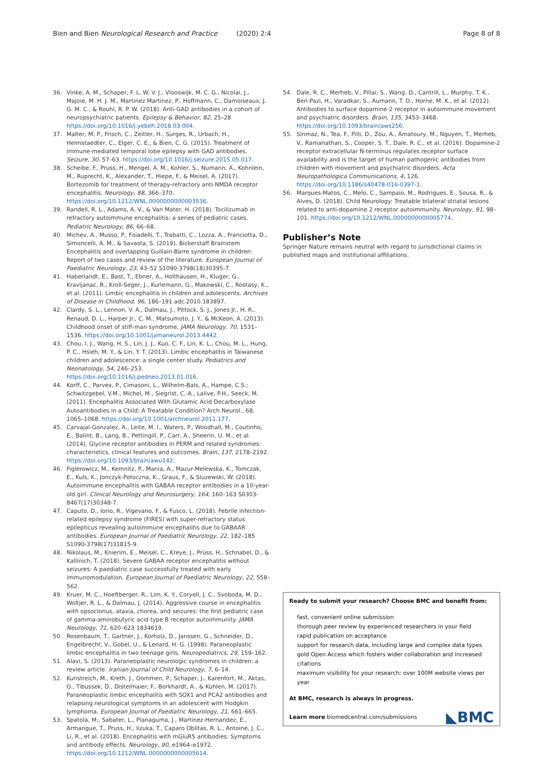Bien and Bien Neurological Research and Practice (2020) 2:4 Page 8 of 8
36. Vinke, A. M., Schaper, F. L. W. V. J., Vlooswijk, M. C. G., Nicolai, J., Majoie, M. H. J. M., Martinez Martinez, P., Hoffmann, C., Damoiseaux, J. G. M. C., & Rouhl, R. P. W. (2018). Anti-GAD antibodies in a cohort of neuropsychiatric patients. Epilepsy & Behavior, 82, 25–28 https://doi.org/10.1016/j.yebeh.2018.03.004.
37. Malter, M. P., Frisch, C., Zeitler, H., Surges, R., Urbach, H., Helmstaedter, C., Elger, C. E., & Bien, C. G. (2015). Treatment of immune-mediated temporal lobe epilepsy with GAD antibodies. Seizure, 30, 57–63. https://doi.org/10.1016/j.seizure.2015.05.017.
38. Scheibe, F., Pruss, H., Mengel, A. M., Kohler, S., Numann, A., Kohnlein, M., Ruprecht, K., Alexander, T., Hiepe, F., & Meisel, A. (2017). Bortezomib for treatment of therapy-refractory anti-NMDA receptor encephalitis. Neurology, 88, 366–370. https://doi.org/10.1212/WNL.0000000000003536.
39. Randell, R. L., Adams, A. V., & Van Mater, H. (2018). Tocilizumab in refractory autoimmune encephalitis: a series of pediatric cases. Pediatric Neurology, 86, 66–68.
40. Michev, A., Musso, P., Foiadelli, T., Trabatti, C., Lozza, A., Franciotta, D., Simoncelli, A. M., & Savasta, S. (2019). Bickerstaff Brainstem Encephalitis and overlapping Guillain-Barre syndrome in children: Report of two cases and review of the literature. European Journal of Paediatric Neurology, 23, 43–52 S1090-3798(18)30395-7.
41. Haberlandt, E., Bast, T., Ebner, A., Holthausen, H., Kluger, G., Kravljanac, R., Kroll-Seger, J., Kurlemann, G., Makowski, C., Rostasy, K., et al. (2011). Limbic encephalitis in children and adolescents. Archives of Disease in Childhood, 96, 186–191 adc.2010.183897.
42. Clardy, S. L., Lennon, V. A., Dalmau, J., Pittock, S. J., Jones Jr., H. R., Renaud, D. L., Harper Jr., C. M., Matsumoto, J. Y., & McKeon, A. (2013). Childhood onset of stiff-man syndrome. JAMA Neurology, 70, 1531–1536. https://doi.org/10.1001/jamaneurol.2013.4442.
43. Chou, I. J., Wang, H. S., Lin, J. J., Kuo, C. F., Lin, K. L., Chou, M. L., Hung, P. C., Hsieh, M. Y., & Lin, Y. T. (2013). Limbic encephalitis in Taiwanese children and adolescence: a single center study. Pediatrics and Neonatology, 54, 246–253. https://doi.org/10.1016/j.pedneo.2013.01.016.
44. Korff, C., Parvex, P., Cimasoni, L., Wilhelm-Bals, A., Hampe, C.S.; Schwitzgebel, V.M., Michel, M., Siegrist, C.-A., Lalive, P.H., Seeck, M. (2011). Encephalitis Associated With Glutamic Acid Decarboxylase Autoantibodies in a Child: A Treatable Condition? Arch Neurol., 68, 1065–1068. https://doi.org/10.1001/archneurol.2011.177.
45. Carvajal-Gonzalez, A., Leite, M. I., Waters, P., Woodhall, M., Coutinho, E., Balint, B., Lang, B., Pettingill, P., Carr, A., Sheerin, U. M., et al. (2014). Glycine receptor antibodies in PERM and related syndromes: characteristics, clinical features and outcomes. Brain, 137, 2178–2192. https://doi.org/10.1093/brain/awu142.
46. Figlerowicz, M., Kemnitz, P., Mania, A., Mazur-Melewska, K., Tomczak, E., Kuls, K., Jonczyk-Potoczna, K., Graus, F., & Sluzewski, W. (2018). Autoimmune encephalitis with GABAA receptor antibodies in a 10-year-old girl. Clinical Neurology and Neurosurgery, 164, 160–163 S0303-8467(17)30348-7.
47. Caputo, D., Iorio, R., Vigevano, F., & Fusco, L. (2018). Febrile infection-related epilepsy syndrome (FIRES) with super-refractory status epilepticus revealing autoimmune encephalitis due to GABAAR antibodies. European Journal of Paediatric Neurology, 22, 182–185 S1090-3798(17)31815-9.
48. Nikolaus, M., Knierim, E., Meisel, C., Kreye, J., Prüss, H., Schnabel, D., & Kallinich, T. (2018). Severe GABAA receptor encephalitis without seizures: A paediatric case successfully treated with early immunomodulation. European Journal of Paediatric Neurology, 22, 558–562.
49. Kruer, M. C., Hoeftberger, R., Lim, K. Y., Coryell, J. C., Svoboda, M. D., Woltjer, R. L., & Dalmau, J. (2014). Aggressive course in encephalitis with opsoclonus, ataxia, chorea, and seizures: the first pediatric case of gamma-aminobutyric acid type B receptor autoimmunity. JAMA Neurology, 71, 620–623 1834619.
50. Rosenbaum, T., Gartner, J., Korholz, D., Janssen, G., Schneider, D., Engelbrecht, V., Gobel, U., & Lenard, H. G. (1998). Paraneoplastic limbic encephalitis in two teenage girls. Neuropediatrics, 29, 159–162.
51. Alavi, S. (2013). Paraneoplastic neurologic syndromes in children: a review article. Iranian Journal of Child Neurology, 7, 6–14.
52. Kunstreich, M., Kreth, J., Oommen, P., Schaper, J., Karenfort, M., Aktas, O., Tibussek, D., Distelmaier, F., Borkhardt, A., & Kuhlen, M. (2017). Paraneoplastic limbic encephalitis with SOX1 and PCA2 antibodies and relapsing neurological symptoms in an adolescent with Hodgkin lymphoma. European Journal of Paediatric Neurology, 21, 661–665.
53. Spatola, M., Sabater, L., Planaguma, J., Martinez-Hernandez, E., Armangue, T., Pruss, H., Iizuka, T., Caparo Oblitas, R. L., Antoine, J. C., Li, R., et al. (2018). Encephalitis with mGluR5 antibodies: Symptoms and antibody effects. Neurology, 90, e1964–e1972. https://doi.org/10.1212/WNL.0000000000005614.
54. Dale, R. C., Merheb, V., Pillai, S., Wang, D., Cantrill, L., Murphy, T. K., Ben-Pazi, H., Varadkar, S., Aumann, T. D., Horne, M. K., et al. (2012). Antibodies to surface dopamine-2 receptor in autoimmune movement and psychiatric disorders. Brain, 135, 3453–3468. https://doi.org/10.1093/brain/aws256.
55. Sinmaz, N., Tea, F., Pilli, D., Zou, A., Amatoury, M., Nguyen, T., Merheb, V., Ramanathan, S., Cooper, S. T., Dale, R. C., et al. (2016). Dopamine-2 receptor extracellular N-terminus regulates receptor surface availability and is the target of human pathogenic antibodies from children with movement and psychiatric disorders. Acta Neuropathologica Communications, 4, 126. https://doi.org/10.1186/s40478-016-0397-1.
56. Marques-Matos, C., Melo, C., Sampaio, M., Rodrigues, E., Sousa, R., & Alves, D. (2018). Child Neurology: Treatable bilateral striatal lesions related to anti-dopamine 2 receptor autoimmunity. Neurology, 91, 98–101. https://doi.org/10.1212/WNL.0000000000005774.
Publisher’s Note
Springer Nature remains neutral with regard to jurisdictional claims in published maps and institutional affiliations.
Ready to submit your research? Choose BMC and benefit from:
fast, convenient online submission
thorough peer review by experienced researchers in your field
rapid publication on acceptance
support for research data, including large and complex data types
gold Open Access which fosters wider collaboration and increased citations
maximum visibility for your research: over 100M website views per year
At BMC, research is always in progress.
Learn more biomedcentral.com/submissions
◣BMC